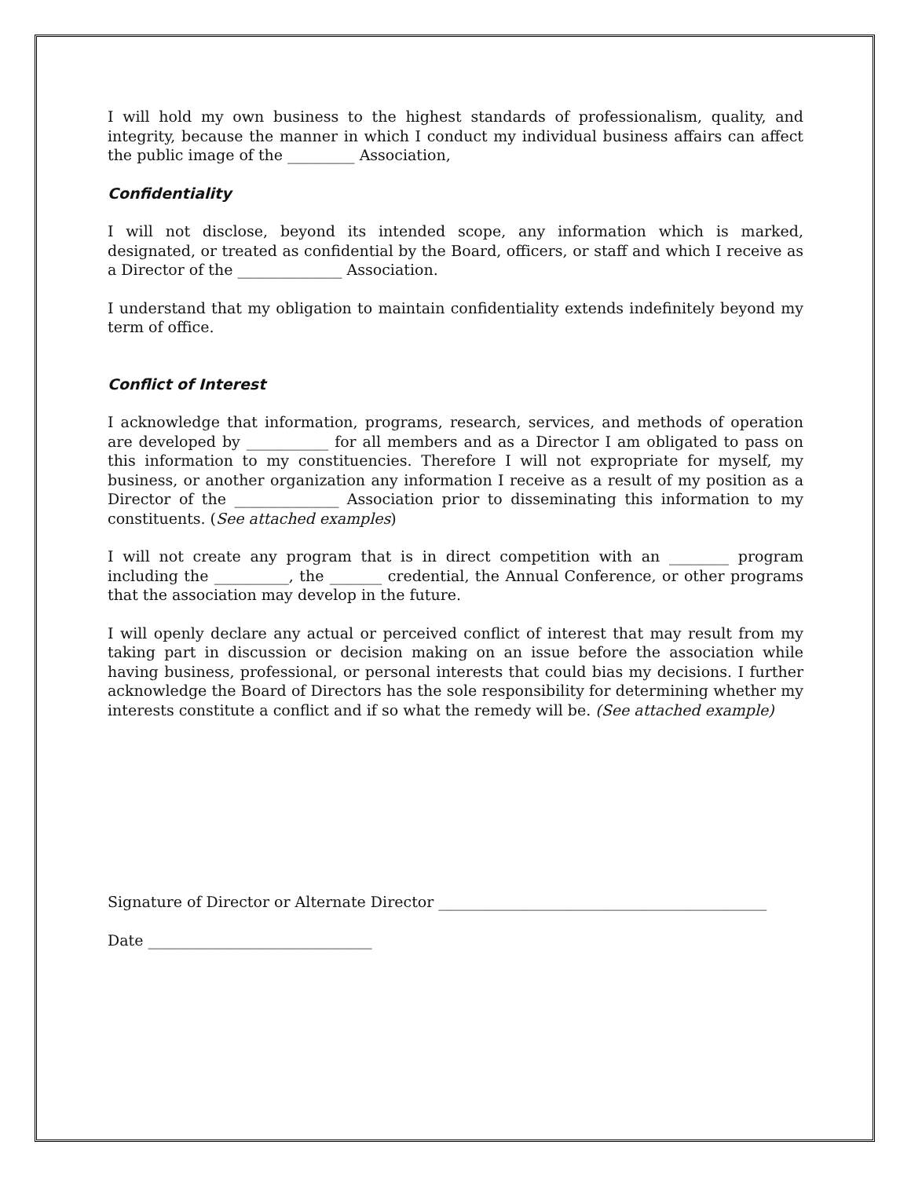I will hold my own business to the highest standards of professionalism, quality, and integrity, because the manner in which I conduct my individual business affairs can affect the public image of the _________ Association,
Confidentiality
I will not disclose, beyond its intended scope, any information which is marked, designated, or treated as confidential by the Board, officers, or staff and which I receive as a Director of the ______________ Association.
I understand that my obligation to maintain confidentiality extends indefinitely beyond my term of office.
Conflict of Interest
I acknowledge that information, programs, research, services, and methods of operation are developed by ___________ for all members and as a Director I am obligated to pass on this information to my constituencies. Therefore I will not expropriate for myself, my business, or another organization any information I receive as a result of my position as a Director of the ______________ Association prior to disseminating this information to my constituents. (See attached examples)
I will not create any program that is in direct competition with an ________ program including the __________, the _______ credential, the Annual Conference, or other programs that the association may develop in the future.
I will openly declare any actual or perceived conflict of interest that may result from my taking part in discussion or decision making on an issue before the association while having business, professional, or personal interests that could bias my decisions. I further acknowledge the Board of Directors has the sole responsibility for determining whether my interests constitute a conflict and if so what the remedy will be. (See attached example)
Signature of Director or Alternate Director ____________________________________________
Date ______________________________